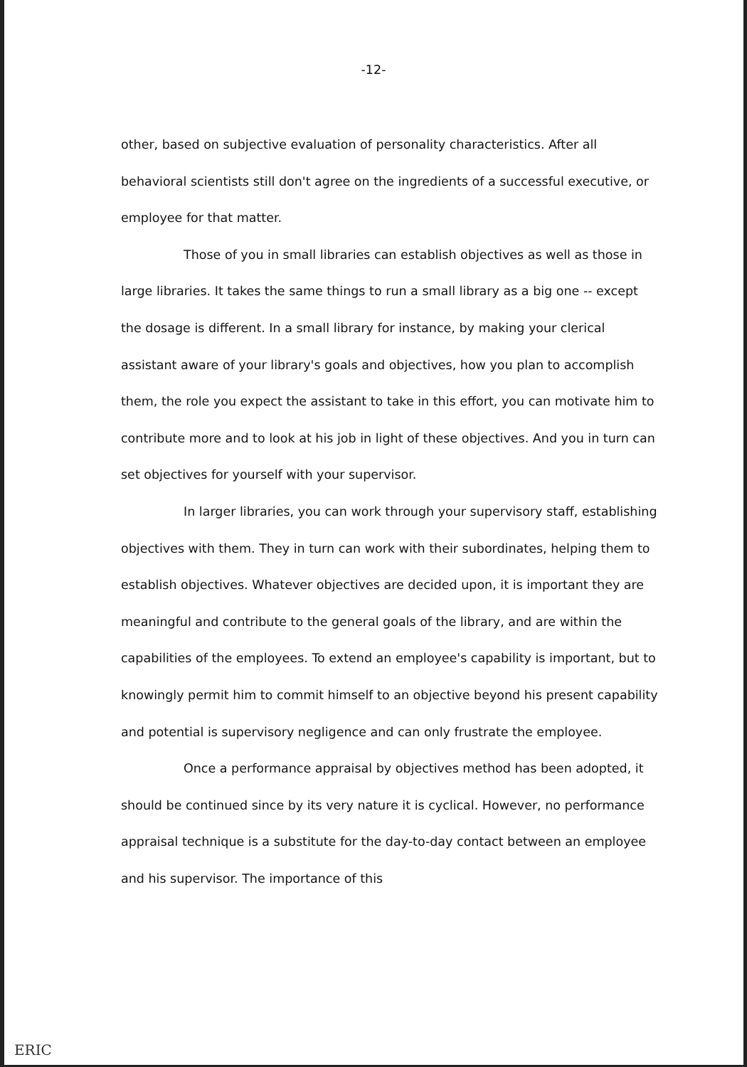-12-
other, based on subjective evaluation of personality characteristics. After all behavioral scientists still don't agree on the ingredients of a successful executive, or employee for that matter.
Those of you in small libraries can establish objectives as well as those in large libraries. It takes the same things to run a small library as a big one -- except the dosage is different. In a small library for instance, by making your clerical assistant aware of your library's goals and objectives, how you plan to accomplish them, the role you expect the assistant to take in this effort, you can motivate him to contribute more and to look at his job in light of these objectives. And you in turn can set objectives for yourself with your supervisor.
In larger libraries, you can work through your supervisory staff, establishing objectives with them. They in turn can work with their subordinates, helping them to establish objectives. Whatever objectives are decided upon, it is important they are meaningful and contribute to the general goals of the library, and are within the capabilities of the employees. To extend an employee's capability is important, but to knowingly permit him to commit himself to an objective beyond his present capability and potential is supervisory negligence and can only frustrate the employee.
Once a performance appraisal by objectives method has been adopted, it should be continued since by its very nature it is cyclical. However, no performance appraisal technique is a substitute for the day-to-day contact between an employee and his supervisor. The importance of this
ERIC